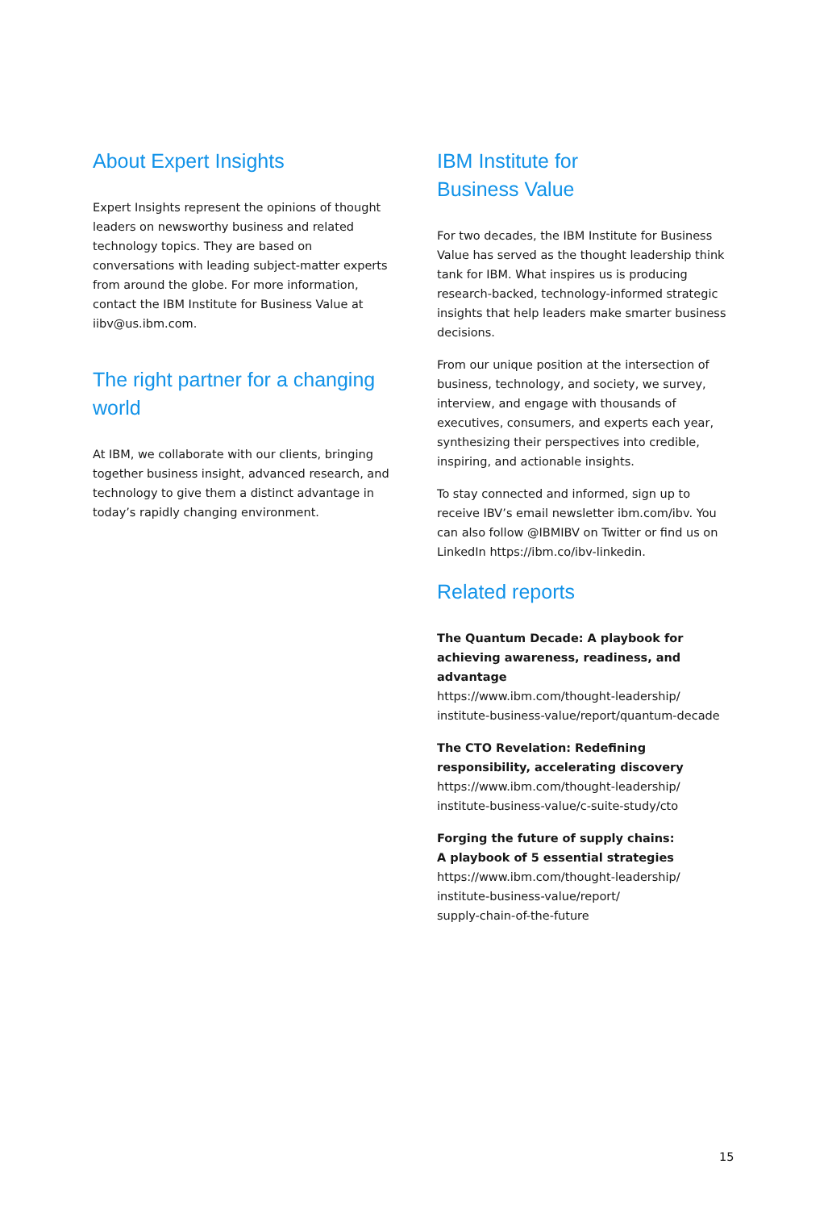About Expert Insights
Expert Insights represent the opinions of thought leaders on newsworthy business and related technology topics. They are based on conversations with leading subject-matter experts from around the globe. For more information, contact the IBM Institute for Business Value at iibv@us.ibm.com.
The right partner for a changing world
At IBM, we collaborate with our clients, bringing together business insight, advanced research, and technology to give them a distinct advantage in today’s rapidly changing environment.
IBM Institute for
Business Value
For two decades, the IBM Institute for Business Value has served as the thought leadership think tank for IBM. What inspires us is producing research-backed, technology-informed strategic insights that help leaders make smarter business decisions.
From our unique position at the intersection of business, technology, and society, we survey, interview, and engage with thousands of executives, consumers, and experts each year, synthesizing their perspectives into credible, inspiring, and actionable insights.
To stay connected and informed, sign up to receive IBV’s email newsletter ibm.com/ibv. You can also follow @IBMIBV on Twitter or find us on LinkedIn https://ibm.co/ibv-linkedin.
Related reports
The Quantum Decade: A playbook for achieving awareness, readiness, and advantage
https://www.ibm.com/thought-leadership/ institute-business-value/report/quantum-decade
The CTO Revelation: Redefining responsibility, accelerating discovery
https://www.ibm.com/thought-leadership/ institute-business-value/c-suite-study/cto
Forging the future of supply chains:
A playbook of 5 essential strategies
https://www.ibm.com/thought-leadership/
institute-business-value/report/
supply-chain-of-the-future
15